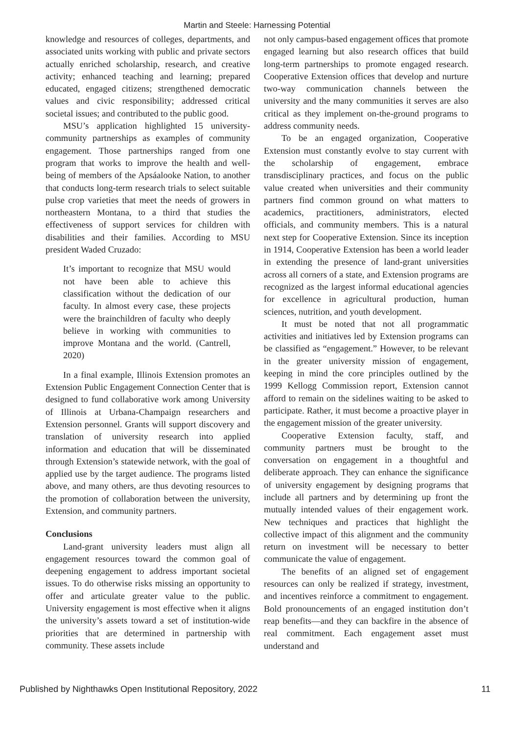Martin and Steele: Harnessing Potential
knowledge and resources of colleges, departments, and associated units working with public and private sectors actually enriched scholarship, research, and creative activity; enhanced teaching and learning; prepared educated, engaged citizens; strengthened democratic values and civic responsibility; addressed critical societal issues; and contributed to the public good.
MSU’s application highlighted 15 university-community partnerships as examples of community engagement. Those partnerships ranged from one program that works to improve the health and well-being of members of the Apsáalooke Nation, to another that conducts long-term research trials to select suitable pulse crop varieties that meet the needs of growers in northeastern Montana, to a third that studies the effectiveness of support services for children with disabilities and their families. According to MSU president Waded Cruzado:
It’s important to recognize that MSU would not have been able to achieve this classification without the dedication of our faculty. In almost every case, these projects were the brainchildren of faculty who deeply believe in working with communities to improve Montana and the world. (Cantrell, 2020)
In a final example, Illinois Extension promotes an Extension Public Engagement Connection Center that is designed to fund collaborative work among University of Illinois at Urbana-Champaign researchers and Extension personnel. Grants will support discovery and translation of university research into applied information and education that will be disseminated through Extension’s statewide network, with the goal of applied use by the target audience. The programs listed above, and many others, are thus devoting resources to the promotion of collaboration between the university, Extension, and community partners.
Conclusions
Land-grant university leaders must align all engagement resources toward the common goal of deepening engagement to address important societal issues. To do otherwise risks missing an opportunity to offer and articulate greater value to the public. University engagement is most effective when it aligns the university’s assets toward a set of institution-wide priorities that are determined in partnership with community. These assets include
not only campus-based engagement offices that promote engaged learning but also research offices that build long-term partnerships to promote engaged research. Cooperative Extension offices that develop and nurture two-way communication channels between the university and the many communities it serves are also critical as they implement on-the-ground programs to address community needs.
To be an engaged organization, Cooperative Extension must constantly evolve to stay current with the scholarship of engagement, embrace transdisciplinary practices, and focus on the public value created when universities and their community partners find common ground on what matters to academics, practitioners, administrators, elected officials, and community members. This is a natural next step for Cooperative Extension. Since its inception in 1914, Cooperative Extension has been a world leader in extending the presence of land-grant universities across all corners of a state, and Extension programs are recognized as the largest informal educational agencies for excellence in agricultural production, human sciences, nutrition, and youth development.
It must be noted that not all programmatic activities and initiatives led by Extension programs can be classified as “engagement.” However, to be relevant in the greater university mission of engagement, keeping in mind the core principles outlined by the 1999 Kellogg Commission report, Extension cannot afford to remain on the sidelines waiting to be asked to participate. Rather, it must become a proactive player in the engagement mission of the greater university.
Cooperative Extension faculty, staff, and community partners must be brought to the conversation on engagement in a thoughtful and deliberate approach. They can enhance the significance of university engagement by designing programs that include all partners and by determining up front the mutually intended values of their engagement work. New techniques and practices that highlight the collective impact of this alignment and the community return on investment will be necessary to better communicate the value of engagement.
The benefits of an aligned set of engagement resources can only be realized if strategy, investment, and incentives reinforce a commitment to engagement. Bold pronouncements of an engaged institution don’t reap benefits—and they can backfire in the absence of real commitment. Each engagement asset must understand and
Published by Nighthawks Open Institutional Repository, 2022 11